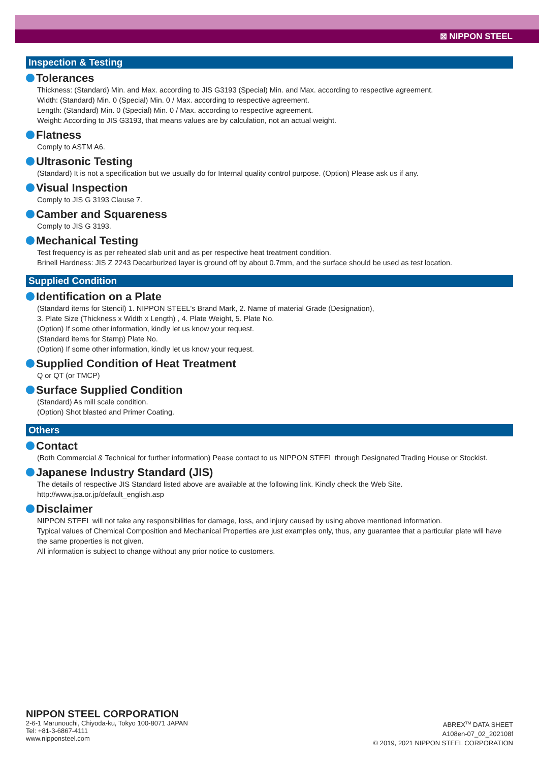⊠ NIPPON STEEL
Inspection & Testing
Tolerances
Thickness: (Standard) Min. and Max. according to JIS G3193 (Special) Min. and Max. according to respective agreement.
Width: (Standard) Min. 0 (Special) Min. 0 / Max. according to respective agreement.
Length: (Standard) Min. 0 (Special) Min. 0 / Max. according to respective agreement.
Weight: According to JIS G3193, that means values are by calculation, not an actual weight.
Flatness
Comply to ASTM A6.
Ultrasonic Testing
(Standard) It is not a specification but we usually do for Internal quality control purpose. (Option) Please ask us if any.
Visual Inspection
Comply to JIS G 3193 Clause 7.
Camber and Squareness
Comply to JIS G 3193.
Mechanical Testing
Test frequency is as per reheated slab unit and as per respective heat treatment condition.
Brinell Hardness: JIS Z 2243 Decarburized layer is ground off by about 0.7mm, and the surface should be used as test location.
Supplied Condition
Identification on a Plate
(Standard items for Stencil) 1. NIPPON STEEL's Brand Mark, 2. Name of material Grade (Designation),
3. Plate Size (Thickness x Width x Length) , 4. Plate Weight, 5. Plate No.
(Option) If some other information, kindly let us know your request.
(Standard items for Stamp) Plate No.
(Option) If some other information, kindly let us know your request.
Supplied Condition of Heat Treatment
Q or QT (or TMCP)
Surface Supplied Condition
(Standard) As mill scale condition.
(Option) Shot blasted and Primer Coating.
Others
Contact
(Both Commercial & Technical for further information) Pease contact to us NIPPON STEEL through Designated Trading House or Stockist.
Japanese Industry Standard (JIS)
The details of respective JIS Standard listed above are available at the following link. Kindly check the Web Site.
http://www.jsa.or.jp/default_english.asp
Disclaimer
NIPPON STEEL will not take any responsibilities for damage, loss, and injury caused by using above mentioned information.
Typical values of Chemical Composition and Mechanical Properties are just examples only, thus, any guarantee that a particular plate will have the same properties is not given.
All information is subject to change without any prior notice to customers.
NIPPON STEEL CORPORATION
2-6-1 Marunouchi, Chiyoda-ku, Tokyo 100-8071 JAPAN
Tel: +81-3-6867-4111
www.nipponsteel.com
ABREX<sup>TM</sup> DATA SHEET
A108en-07_02_202108f
© 2019, 2021 NIPPON STEEL CORPORATION